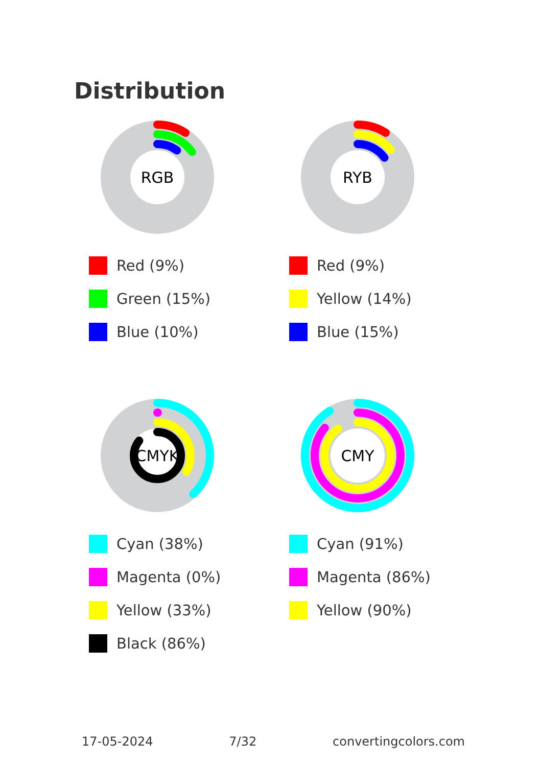Distribution
RGB
Red (9%)
Green (15%)
Blue (10%)
RYB
Red (9%)
Yellow (14%)
Blue (15%)
CMYK
Cyan (38%)
Magenta (0%)
Yellow (33%)
Black (86%)
CMY
Cyan (91%)
Magenta (86%)
Yellow (90%)
17-05-2024 7/32 convertingcolors.com